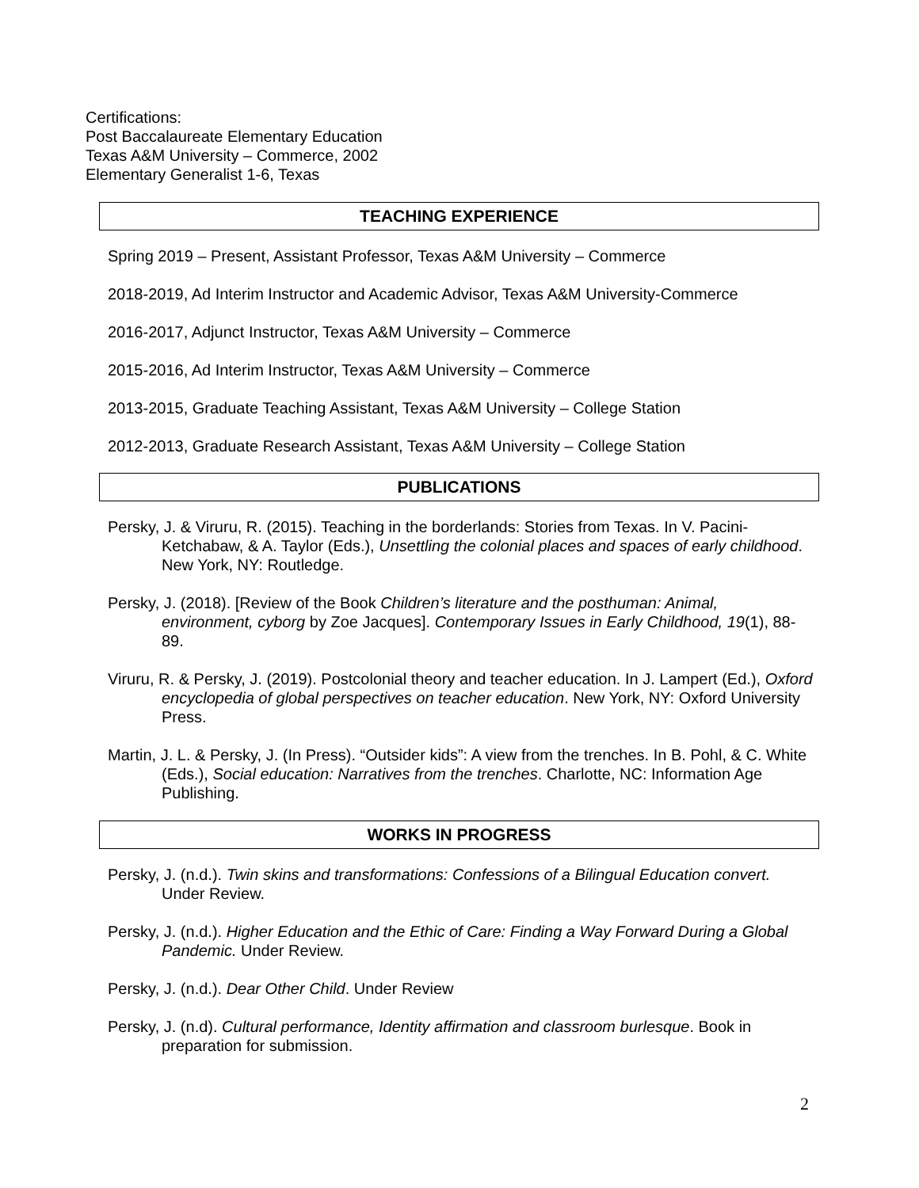Certifications:
Post Baccalaureate Elementary Education
Texas A&M University – Commerce, 2002
Elementary Generalist 1-6, Texas
TEACHING EXPERIENCE
Spring 2019 – Present, Assistant Professor, Texas A&M University – Commerce
2018-2019, Ad Interim Instructor and Academic Advisor, Texas A&M University-Commerce
2016-2017, Adjunct Instructor, Texas A&M University – Commerce
2015-2016, Ad Interim Instructor, Texas A&M University – Commerce
2013-2015, Graduate Teaching Assistant, Texas A&M University – College Station
2012-2013, Graduate Research Assistant, Texas A&M University – College Station
PUBLICATIONS
Persky, J. & Viruru, R. (2015). Teaching in the borderlands: Stories from Texas. In V. Pacini-Ketchabaw, & A. Taylor (Eds.), Unsettling the colonial places and spaces of early childhood. New York, NY: Routledge.
Persky, J. (2018). [Review of the Book Children’s literature and the posthuman: Animal, environment, cyborg by Zoe Jacques]. Contemporary Issues in Early Childhood, 19(1), 88-89.
Viruru, R. & Persky, J. (2019). Postcolonial theory and teacher education. In J. Lampert (Ed.), Oxford encyclopedia of global perspectives on teacher education. New York, NY: Oxford University Press.
Martin, J. L. & Persky, J. (In Press). “Outsider kids”: A view from the trenches. In B. Pohl, & C. White (Eds.), Social education: Narratives from the trenches. Charlotte, NC: Information Age Publishing.
WORKS IN PROGRESS
Persky, J. (n.d.). Twin skins and transformations: Confessions of a Bilingual Education convert. Under Review.
Persky, J. (n.d.). Higher Education and the Ethic of Care: Finding a Way Forward During a Global Pandemic. Under Review.
Persky, J. (n.d.). Dear Other Child. Under Review
Persky, J. (n.d). Cultural performance, Identity affirmation and classroom burlesque. Book in preparation for submission.
2